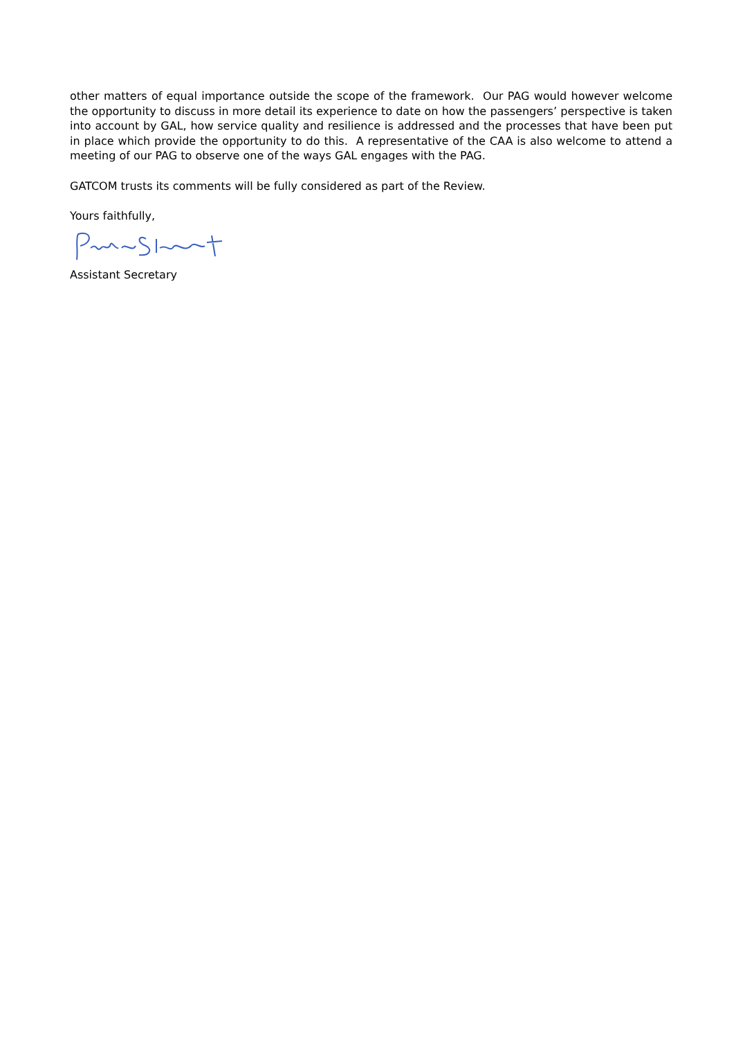other matters of equal importance outside the scope of the framework. Our PAG would however welcome the opportunity to discuss in more detail its experience to date on how the passengers’ perspective is taken into account by GAL, how service quality and resilience is addressed and the processes that have been put in place which provide the opportunity to do this. A representative of the CAA is also welcome to attend a meeting of our PAG to observe one of the ways GAL engages with the PAG.
GATCOM trusts its comments will be fully considered as part of the Review.
Yours faithfully,
Assistant Secretary